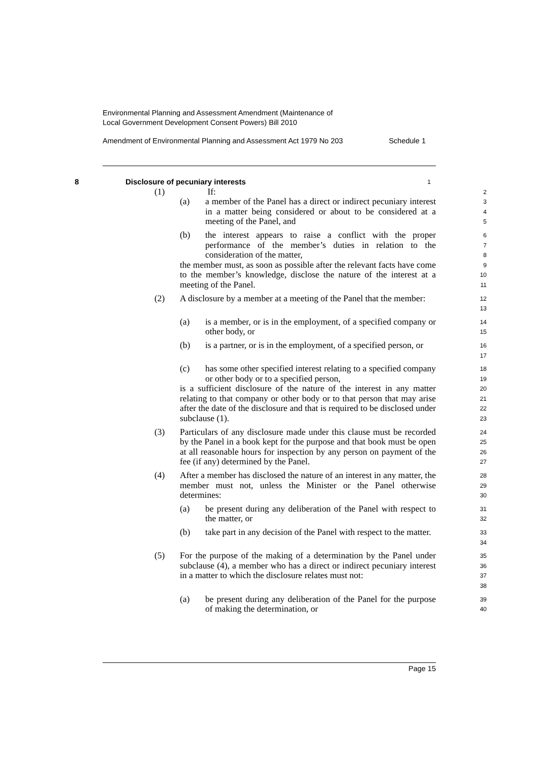Environmental Planning and Assessment Amendment (Maintenance of
Local Government Development Consent Powers) Bill 2010
Amendment of Environmental Planning and Assessment Act 1979 No 203 Schedule 1
8 Disclosure of pecuniary interests
1
(1) If:
2
(a) a member of the Panel has a direct or indirect pecuniary interest in a matter being considered or about to be considered at a meeting of the Panel, and
3
4
5
(b) the interest appears to raise a conflict with the proper performance of the member’s duties in relation to the consideration of the matter,
6
7
8
the member must, as soon as possible after the relevant facts have come to the member’s knowledge, disclose the nature of the interest at a meeting of the Panel.
9
10
11
(2) A disclosure by a member at a meeting of the Panel that the member:
12
13
(a) is a member, or is in the employment, of a specified company or other body, or
14
15
(b) is a partner, or is in the employment, of a specified person, or
16
17
(c) has some other specified interest relating to a specified company or other body or to a specified person,
18
19
is a sufficient disclosure of the nature of the interest in any matter relating to that company or other body or to that person that may arise after the date of the disclosure and that is required to be disclosed under subclause (1).
20
21
22
23
(3) Particulars of any disclosure made under this clause must be recorded by the Panel in a book kept for the purpose and that book must be open at all reasonable hours for inspection by any person on payment of the fee (if any) determined by the Panel.
24
25
26
27
(4) After a member has disclosed the nature of an interest in any matter, the member must not, unless the Minister or the Panel otherwise determines:
28
29
30
(a) be present during any deliberation of the Panel with respect to the matter, or
31
32
(b) take part in any decision of the Panel with respect to the matter.
33
34
(5) For the purpose of the making of a determination by the Panel under subclause (4), a member who has a direct or indirect pecuniary interest in a matter to which the disclosure relates must not:
35
36
37
38
(a) be present during any deliberation of the Panel for the purpose of making the determination, or
39
40
Page 15